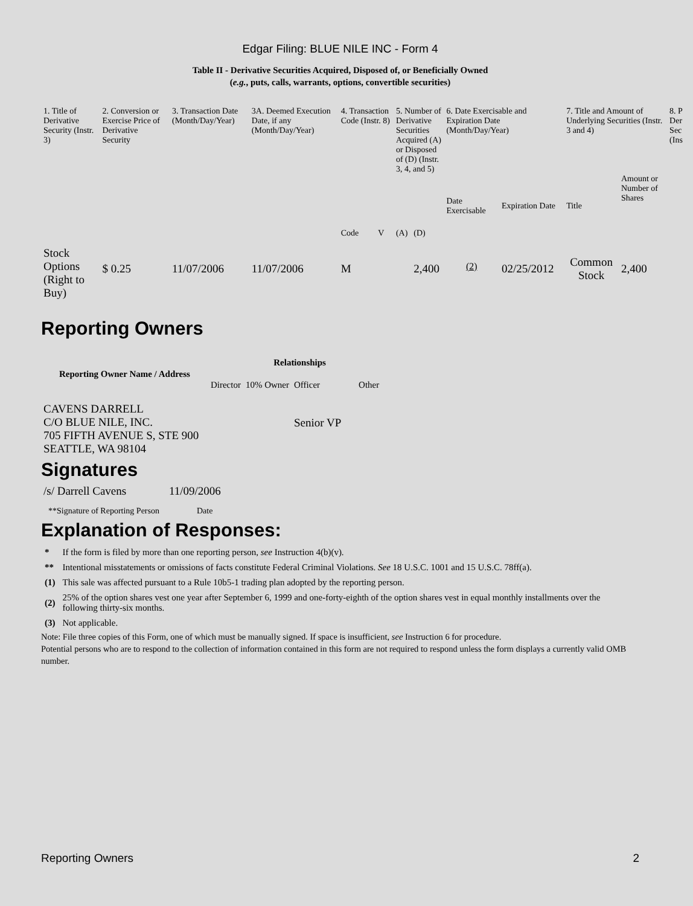Edgar Filing: BLUE NILE INC - Form 4
Table II - Derivative Securities Acquired, Disposed of, or Beneficially Owned
(e.g., puts, calls, warrants, options, convertible securities)
| 1. Title of Derivative Security (Instr. 3) | 2. Conversion or Exercise Price of Derivative Security | 3. Transaction Date (Month/Day/Year) | 3A. Deemed Execution Date, if any (Month/Day/Year) | 4. Transaction Code (Instr. 8) | | 5. Number of Derivative Securities Acquired (A) or Disposed of (D) (Instr. 3, 4, and 5) | | 6. Date Exercisable and Expiration Date (Month/Day/Year) | | 7. Title and Amount of Underlying Securities (Instr. 3 and 4) | | 8. P Der Sec (Ins |
| --- | --- | --- | --- | --- | --- | --- | --- | --- | --- | --- | --- | --- |
| | | | | Code | V | (A) | (D) | Date Exercisable | Expiration Date | Title | Amount or Number of Shares | |
| Stock Options (Right to Buy) | $ 0.25 | 11/07/2006 | 11/07/2006 | M | | | 2,400 | <sup>(2)</sup> | 02/25/2012 | Common Stock | 2,400 | |
Reporting Owners
| Reporting Owner Name / Address | Relationships | | | |
| --- | --- | --- | --- | --- |
| | Director | 10% Owner | Officer | Other |
| CAVENS DARRELL C/O BLUE NILE, INC. 705 FIFTH AVENUE S, STE 900 SEATTLE, WA 98104 | | | Senior VP | |
Signatures
| /s/ Darrell Cavens | 11/09/2006 |
| **Signature of Reporting Person | Date |
Explanation of Responses:
| * | If the form is filed by more than one reporting person, see Instruction 4(b)(v). |
| ** | Intentional misstatements or omissions of facts constitute Federal Criminal Violations. See 18 U.S.C. 1001 and 15 U.S.C. 78ff(a). |
| (1) | This sale was affected pursuant to a Rule 10b5-1 trading plan adopted by the reporting person. |
| (2) | 25% of the option shares vest one year after September 6, 1999 and one-forty-eighth of the option shares vest in equal monthly installments over the following thirty-six months. |
| (3) | Not applicable. |
Note: File three copies of this Form, one of which must be manually signed. If space is insufficient, see Instruction 6 for procedure.
Potential persons who are to respond to the collection of information contained in this form are not required to respond unless the form displays a currently valid OMB number.
Reporting Owners 2